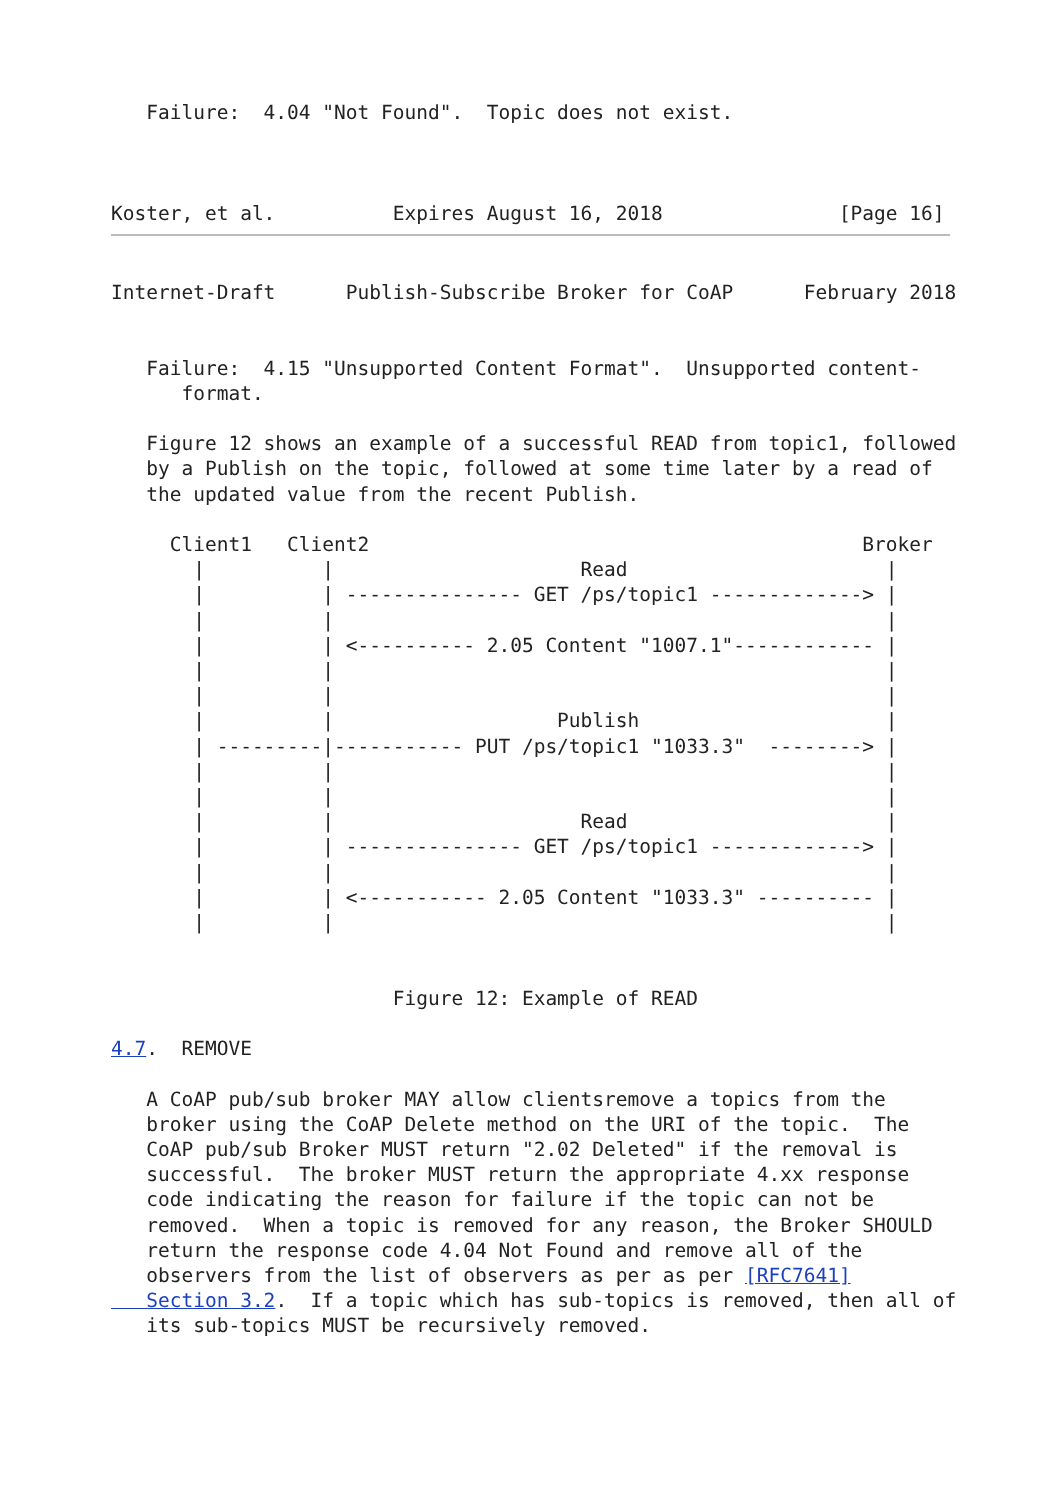Failure:  4.04 "Not Found".  Topic does not exist.



Koster, et al.          Expires August 16, 2018               [Page 16]
Internet-Draft      Publish-Subscribe Broker for CoAP      February 2018


   Failure:  4.15 "Unsupported Content Format".  Unsupported content-
      format.

   Figure 12 shows an example of a successful READ from topic1, followed
   by a Publish on the topic, followed at some time later by a read of
   the updated value from the recent Publish.

     Client1   Client2                                          Broker
       |          |                     Read                      |
       |          | --------------- GET /ps/topic1 -------------> |
       |          |                                               |
       |          | <---------- 2.05 Content "1007.1"------------ |
       |          |                                               |
       |          |                                               |
       |          |                   Publish                     |
       | ---------|----------- PUT /ps/topic1 "1033.3"  --------> |
       |          |                                               |
       |          |                                               |
       |          |                     Read                      |
       |          | --------------- GET /ps/topic1 -------------> |
       |          |                                               |
       |          | <----------- 2.05 Content "1033.3" ---------- |
       |          |                                               |


                        Figure 12: Example of READ

4.7.  REMOVE

   A CoAP pub/sub broker MAY allow clientsremove a topics from the
   broker using the CoAP Delete method on the URI of the topic.  The
   CoAP pub/sub Broker MUST return "2.02 Deleted" if the removal is
   successful.  The broker MUST return the appropriate 4.xx response
   code indicating the reason for failure if the topic can not be
   removed.  When a topic is removed for any reason, the Broker SHOULD
   return the response code 4.04 Not Found and remove all of the
   observers from the list of observers as per as per [RFC7641]
   Section 3.2.  If a topic which has sub-topics is removed, then all of
   its sub-topics MUST be recursively removed.